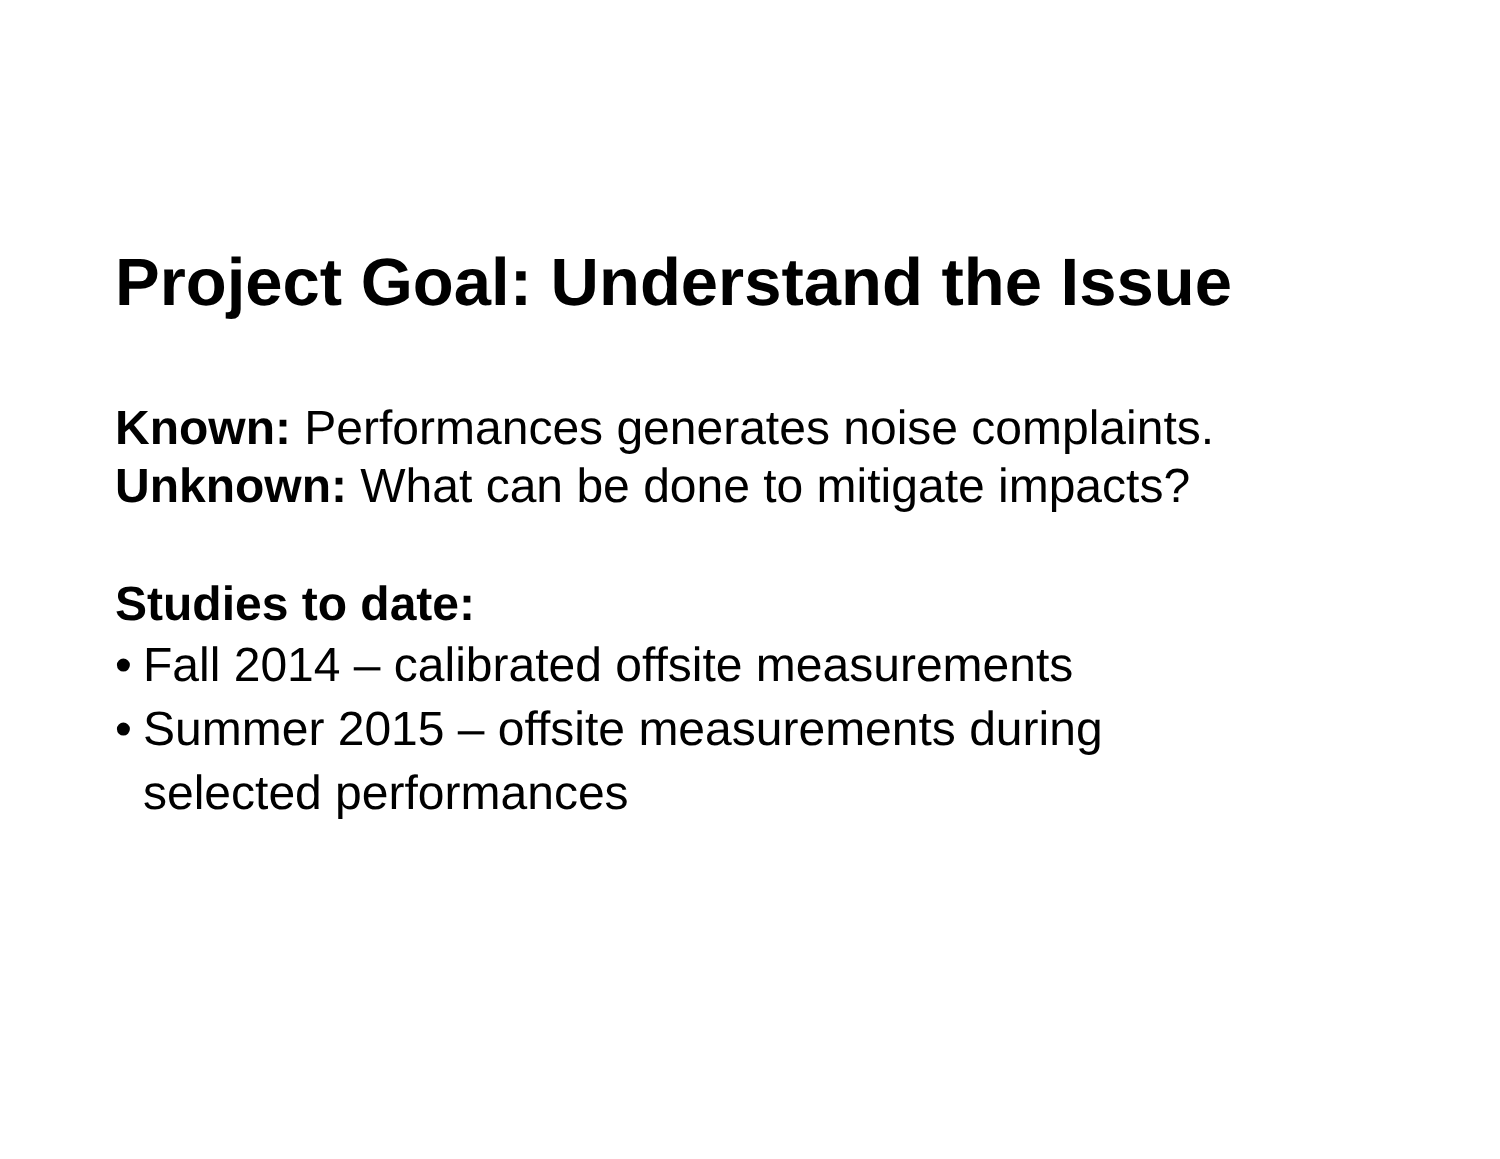Project Goal: Understand the Issue
Known: Performances generates noise complaints.
Unknown: What can be done to mitigate impacts?
Studies to date:
• Fall 2014 – calibrated offsite measurements
• Summer 2015 – offsite measurements during
selected performances